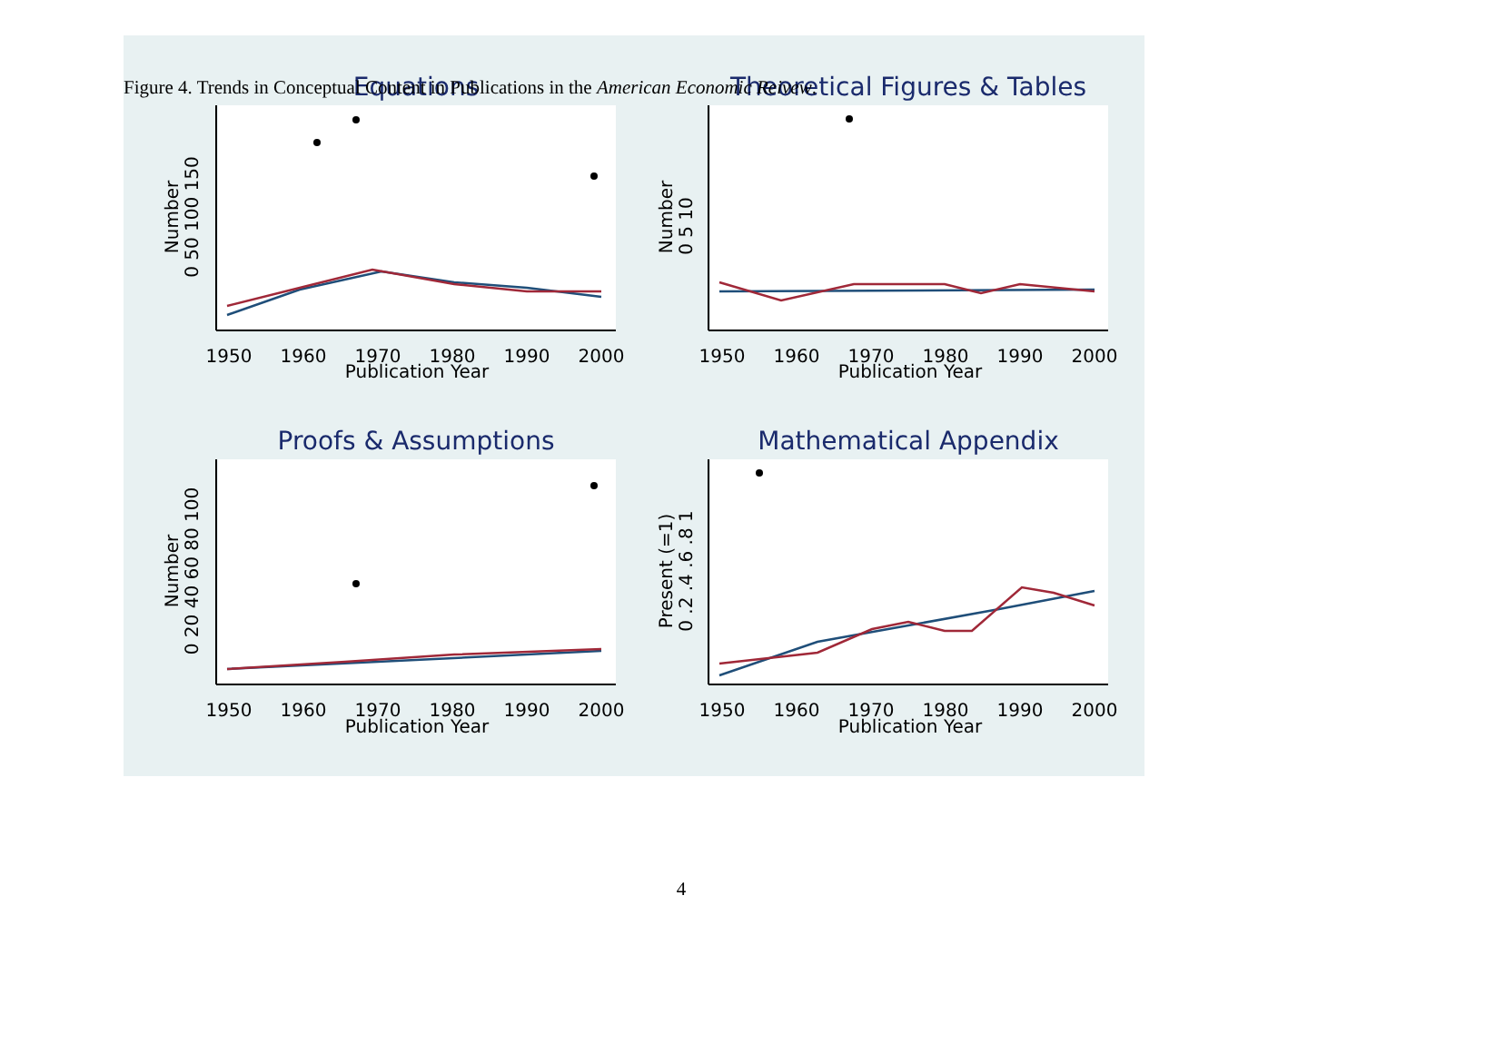Figure 4. Trends in Conceptual Content in Publications in the American Economic Reivew.
Equations
Theoretical Figures & Tables
Proofs & Assumptions
Mathematical Appendix
1950
1960
1970
1980
1990
2000
Publication Year
1950
1960
1970
1980
1990
2000
Publication Year
1950
1960
1970
1980
1990
2000
Publication Year
1950
1960
1970
1980
1990
2000
Publication Year
Number
0 50 100 150
Number
0 5 10
Number
0 20 40 60 80 100
Present (=1)
0 .2 .4 .6 .8 1
4